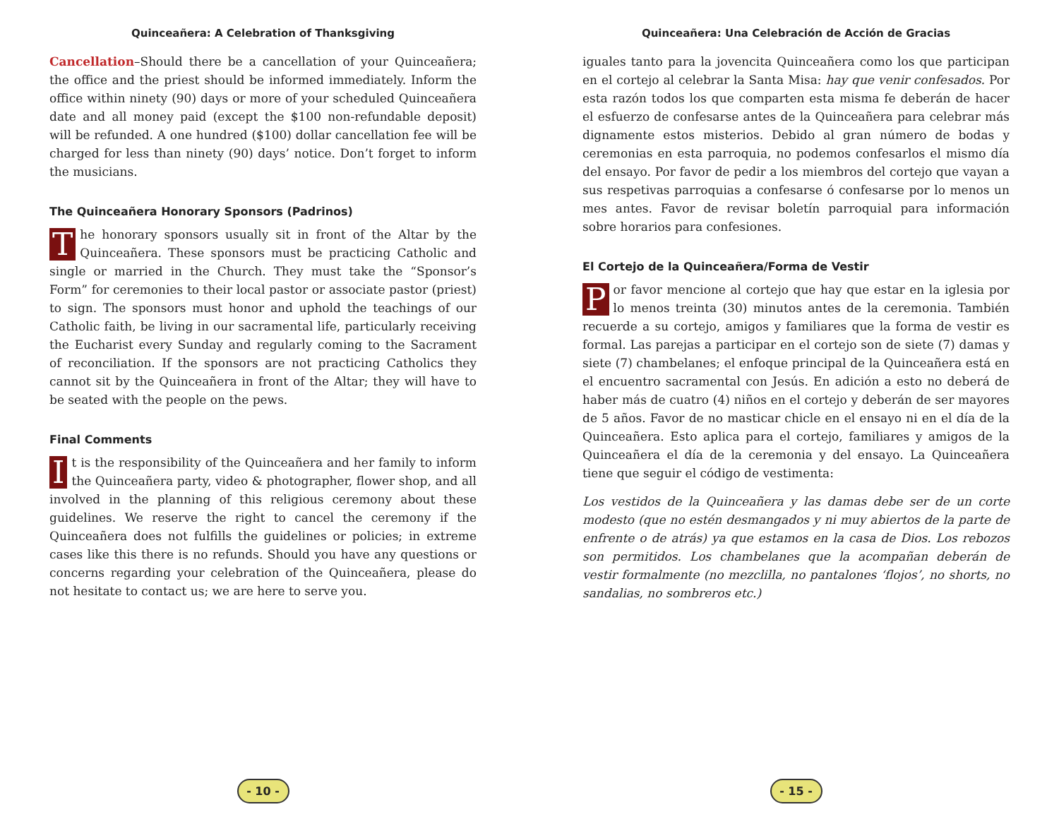Quinceañera: A Celebration of Thanksgiving
Cancellation–Should there be a cancellation of your Quinceañera; the office and the priest should be informed immediately. Inform the office within ninety (90) days or more of your scheduled Quinceañera date and all money paid (except the $100 non-refundable deposit) will be refunded. A one hundred ($100) dollar cancellation fee will be charged for less than ninety (90) days’ notice. Don’t forget to inform the musicians.
The Quinceañera Honorary Sponsors (Padrinos)
The honorary sponsors usually sit in front of the Altar by the Quinceañera. These sponsors must be practicing Catholic and single or married in the Church. They must take the “Sponsor’s Form” for ceremonies to their local pastor or associate pastor (priest) to sign. The sponsors must honor and uphold the teachings of our Catholic faith, be living in our sacramental life, particularly receiving the Eucharist every Sunday and regularly coming to the Sacrament of reconciliation. If the sponsors are not practicing Catholics they cannot sit by the Quinceañera in front of the Altar; they will have to be seated with the people on the pews.
Final Comments
It is the responsibility of the Quinceañera and her family to inform the Quinceañera party, video & photographer, flower shop, and all involved in the planning of this religious ceremony about these guidelines. We reserve the right to cancel the ceremony if the Quinceañera does not fulfills the guidelines or policies; in extreme cases like this there is no refunds. Should you have any questions or concerns regarding your celebration of the Quinceañera, please do not hesitate to contact us; we are here to serve you.
- 10 -
Quinceañera: Una Celebración de Acción de Gracias
iguales tanto para la jovencita Quinceañera como los que participan en el cortejo al celebrar la Santa Misa: hay que venir confesados. Por esta razón todos los que comparten esta misma fe deberán de hacer el esfuerzo de confesarse antes de la Quinceañera para celebrar más dignamente estos misterios. Debido al gran número de bodas y ceremonias en esta parroquia, no podemos confesarlos el mismo día del ensayo. Por favor de pedir a los miembros del cortejo que vayan a sus respetivas parroquias a confesarse ó confesarse por lo menos un mes antes. Favor de revisar boletín parroquial para información sobre horarios para confesiones.
El Cortejo de la Quinceañera/Forma de Vestir
Por favor mencione al cortejo que hay que estar en la iglesia por lo menos treinta (30) minutos antes de la ceremonia. También recuerde a su cortejo, amigos y familiares que la forma de vestir es formal. Las parejas a participar en el cortejo son de siete (7) damas y siete (7) chambelanes; el enfoque principal de la Quinceañera está en el encuentro sacramental con Jesús. En adición a esto no deberá de haber más de cuatro (4) niños en el cortejo y deberán de ser mayores de 5 años. Favor de no masticar chicle en el ensayo ni en el día de la Quinceañera. Esto aplica para el cortejo, familiares y amigos de la Quinceañera el día de la ceremonia y del ensayo. La Quinceañera tiene que seguir el código de vestimenta:
Los vestidos de la Quinceañera y las damas debe ser de un corte modesto (que no estén desmangados y ni muy abiertos de la parte de enfrente o de atrás) ya que estamos en la casa de Dios. Los rebozos son permitidos. Los chambelanes que la acompañan deberán de vestir formalmente (no mezclilla, no pantalones ‘flojos’, no shorts, no sandalias, no sombreros etc.)
- 15 -